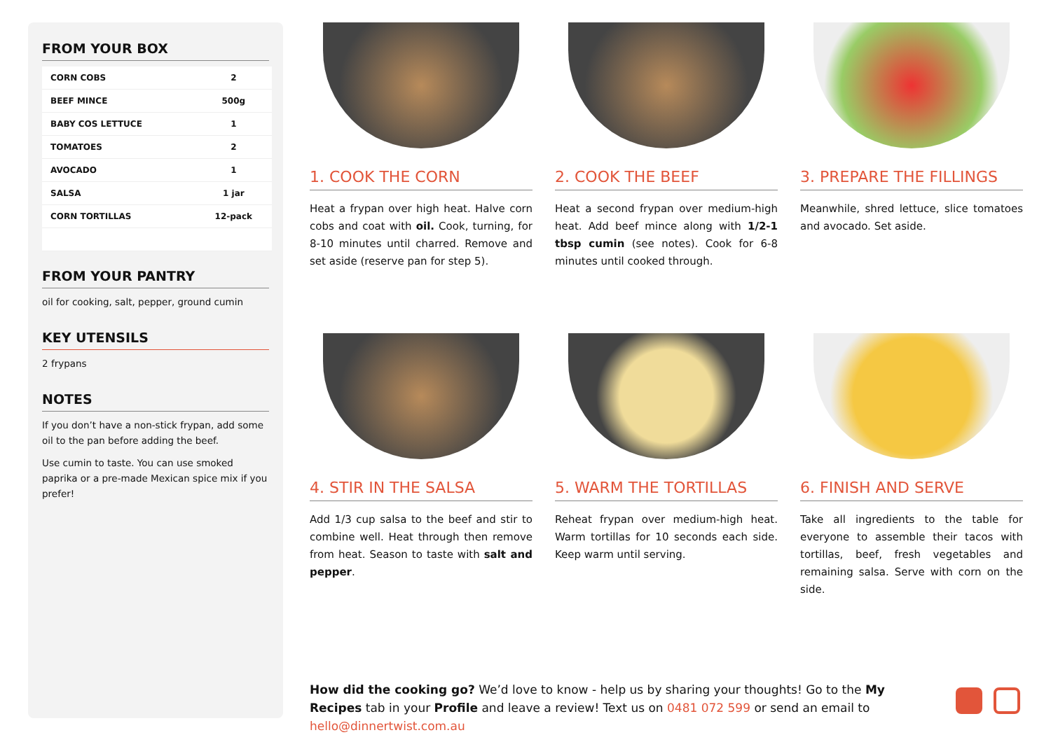FROM YOUR BOX
| CORN COBS | 2 |
| BEEF MINCE | 500g |
| BABY COS LETTUCE | 1 |
| TOMATOES | 2 |
| AVOCADO | 1 |
| SALSA | 1 jar |
| CORN TORTILLAS | 12-pack |
FROM YOUR PANTRY
oil for cooking, salt, pepper, ground cumin
KEY UTENSILS
2 frypans
NOTES
If you don’t have a non-stick frypan, add some oil to the pan before adding the beef.
Use cumin to taste. You can use smoked paprika or a pre-made Mexican spice mix if you prefer!
1. COOK THE CORN
Heat a frypan over high heat. Halve corn cobs and coat with oil. Cook, turning, for 8-10 minutes until charred. Remove and set aside (reserve pan for step 5).
2. COOK THE BEEF
Heat a second frypan over medium-high heat. Add beef mince along with 1/2-1 tbsp cumin (see notes). Cook for 6-8 minutes until cooked through.
3. PREPARE THE FILLINGS
Meanwhile, shred lettuce, slice tomatoes and avocado. Set aside.
4. STIR IN THE SALSA
Add 1/3 cup salsa to the beef and stir to combine well. Heat through then remove from heat. Season to taste with salt and pepper.
5. WARM THE TORTILLAS
Reheat frypan over medium-high heat. Warm tortillas for 10 seconds each side. Keep warm until serving.
6. FINISH AND SERVE
Take all ingredients to the table for everyone to assemble their tacos with tortillas, beef, fresh vegetables and remaining salsa. Serve with corn on the side.
How did the cooking go? We’d love to know - help us by sharing your thoughts! Go to the My Recipes tab in your Profile and leave a review! Text us on 0481 072 599 or send an email to hello@dinnertwist.com.au